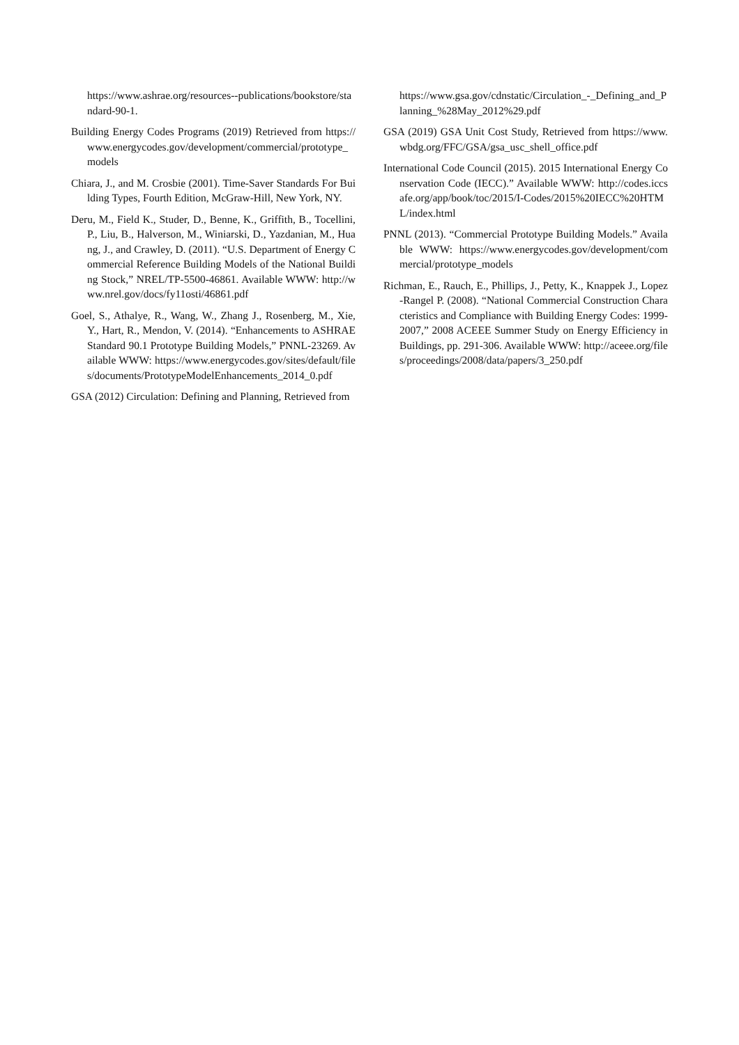https://www.ashrae.org/resources--publications/bookstore/standard-90-1.
Building Energy Codes Programs (2019) Retrieved from https://www.energycodes.gov/development/commercial/prototype_models
Chiara, J., and M. Crosbie (2001). Time-Saver Standards For Building Types, Fourth Edition, McGraw-Hill, New York, NY.
Deru, M., Field K., Studer, D., Benne, K., Griffith, B., Tocellini, P., Liu, B., Halverson, M., Winiarski, D., Yazdanian, M., Huang, J., and Crawley, D. (2011). “U.S. Department of Energy Commercial Reference Building Models of the National Building Stock,” NREL/TP-5500-46861. Available WWW: http://www.nrel.gov/docs/fy11osti/46861.pdf
Goel, S., Athalye, R., Wang, W., Zhang J., Rosenberg, M., Xie, Y., Hart, R., Mendon, V. (2014). “Enhancements to ASHRAE Standard 90.1 Prototype Building Models,” PNNL-23269. Available WWW: https://www.energycodes.gov/sites/default/files/documents/PrototypeModelEnhancements_2014_0.pdf
GSA (2012) Circulation: Defining and Planning, Retrieved from
https://www.gsa.gov/cdnstatic/Circulation_-_Defining_and_Planning_%28May_2012%29.pdf
GSA (2019) GSA Unit Cost Study, Retrieved from https://www.wbdg.org/FFC/GSA/gsa_usc_shell_office.pdf
International Code Council (2015). 2015 International Energy Conservation Code (IECC).” Available WWW: http://codes.iccsafe.org/app/book/toc/2015/I-Codes/2015%20IECC%20HTML/index.html
PNNL (2013). “Commercial Prototype Building Models.” Available WWW: https://www.energycodes.gov/development/commercial/prototype_models
Richman, E., Rauch, E., Phillips, J., Petty, K., Knappek J., Lopez-Rangel P. (2008). “National Commercial Construction Characteristics and Compliance with Building Energy Codes: 1999-2007,” 2008 ACEEE Summer Study on Energy Efficiency in Buildings, pp. 291-306. Available WWW: http://aceee.org/files/proceedings/2008/data/papers/3_250.pdf